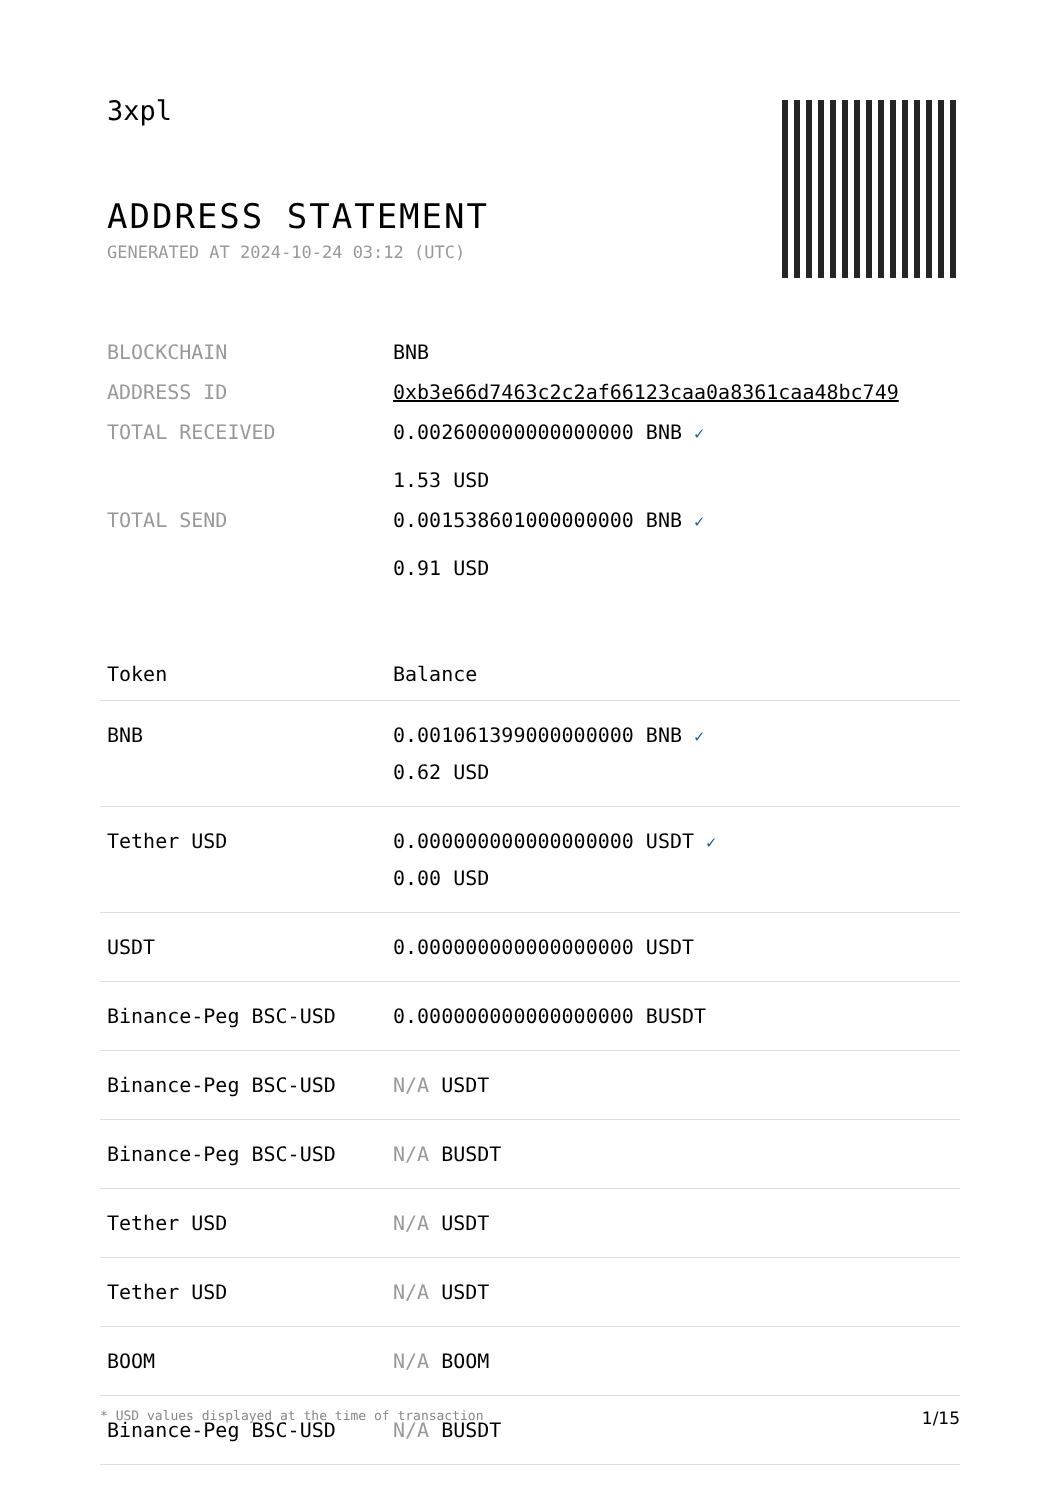3xpl
ADDRESS STATEMENT
GENERATED AT 2024-10-24 03:12 (UTC)
| BLOCKCHAIN | BNB |
| ADDRESS ID | 0xb3e66d7463c2c2af66123caa0a8361caa48bc749 |
| TOTAL RECEIVED | 0.002600000000000000 BNB ✓ 1.53 USD |
| TOTAL SEND | 0.001538601000000000 BNB ✓ 0.91 USD |
| Token | Balance |
| --- | --- |
| BNB | 0.001061399000000000 BNB ✓ 0.62 USD |
| Tether USD | 0.000000000000000000 USDT ✓ 0.00 USD |
| USDT | 0.000000000000000000 USDT |
| Binance-Peg BSC-USD | 0.000000000000000000 BUSDT |
| Binance-Peg BSC-USD | N/A USDT |
| Binance-Peg BSC-USD | N/A BUSDT |
| Tether USD | N/A USDT |
| Tether USD | N/A USDT |
| BOOM | N/A BOOM |
| Binance-Peg BSC-USD | N/A BUSDT |
* USD values displayed at the time of transaction 1/15